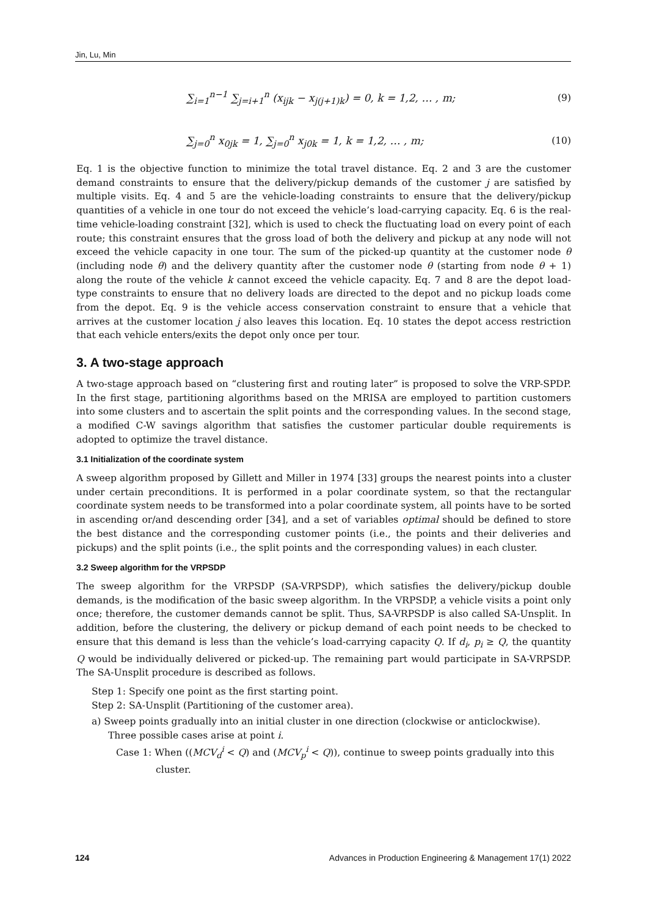Jin, Lu, Min
∑<sub>i=1</sub><sup>n−1</sup> ∑<sub>j=i+1</sub><sup>n</sup> (x<sub>ijk</sub> − x<sub>j(j+1)k</sub>) = 0, k = 1,2, … , m; (9)
∑<sub>j=0</sub><sup>n</sup> x<sub>0jk</sub> = 1, ∑<sub>j=0</sub><sup>n</sup> x<sub>j0k</sub> = 1, k = 1,2, … , m; (10)
Eq. 1 is the objective function to minimize the total travel distance. Eq. 2 and 3 are the customer demand constraints to ensure that the delivery/pickup demands of the customer j are satisfied by multiple visits. Eq. 4 and 5 are the vehicle-loading constraints to ensure that the delivery/pickup quantities of a vehicle in one tour do not exceed the vehicle’s load-carrying capacity. Eq. 6 is the real-time vehicle-loading constraint [32], which is used to check the fluctuating load on every point of each route; this constraint ensures that the gross load of both the delivery and pickup at any node will not exceed the vehicle capacity in one tour. The sum of the picked-up quantity at the customer node θ (including node θ) and the delivery quantity after the customer node θ (starting from node θ + 1) along the route of the vehicle k cannot exceed the vehicle capacity. Eq. 7 and 8 are the depot load-type constraints to ensure that no delivery loads are directed to the depot and no pickup loads come from the depot. Eq. 9 is the vehicle access conservation constraint to ensure that a vehicle that arrives at the customer location j also leaves this location. Eq. 10 states the depot access restriction that each vehicle enters/exits the depot only once per tour.
3. A two-stage approach
A two-stage approach based on “clustering first and routing later” is proposed to solve the VRP-SPDP. In the first stage, partitioning algorithms based on the MRISA are employed to partition customers into some clusters and to ascertain the split points and the corresponding values. In the second stage, a modified C-W savings algorithm that satisfies the customer particular double requirements is adopted to optimize the travel distance.
3.1 Initialization of the coordinate system
A sweep algorithm proposed by Gillett and Miller in 1974 [33] groups the nearest points into a cluster under certain preconditions. It is performed in a polar coordinate system, so that the rectangular coordinate system needs to be transformed into a polar coordinate system, all points have to be sorted in ascending or/and descending order [34], and a set of variables optimal should be defined to store the best distance and the corresponding customer points (i.e., the points and their deliveries and pickups) and the split points (i.e., the split points and the corresponding values) in each cluster.
3.2 Sweep algorithm for the VRPSDP
The sweep algorithm for the VRPSDP (SA-VRPSDP), which satisfies the delivery/pickup double demands, is the modification of the basic sweep algorithm. In the VRPSDP, a vehicle visits a point only once; therefore, the customer demands cannot be split. Thus, SA-VRPSDP is also called SA-Unsplit. In addition, before the clustering, the delivery or pickup demand of each point needs to be checked to ensure that this demand is less than the vehicle’s load-carrying capacity Q. If d<sub>i</sub>, p<sub>i</sub> ≥ Q, the quantity Q would be individually delivered or picked-up. The remaining part would participate in SA-VRPSDP. The SA-Unsplit procedure is described as follows.
Step 1: Specify one point as the first starting point.
Step 2: SA-Unsplit (Partitioning of the customer area).
a) Sweep points gradually into an initial cluster in one direction (clockwise or anticlockwise).
Three possible cases arise at point i.
Case 1: When ((MCV<sub>d</sub><sup>i</sup> < Q) and (MCV<sub>p</sub><sup>i</sup> < Q)), continue to sweep points gradually into this
cluster.
124 Advances in Production Engineering & Management 17(1) 2022